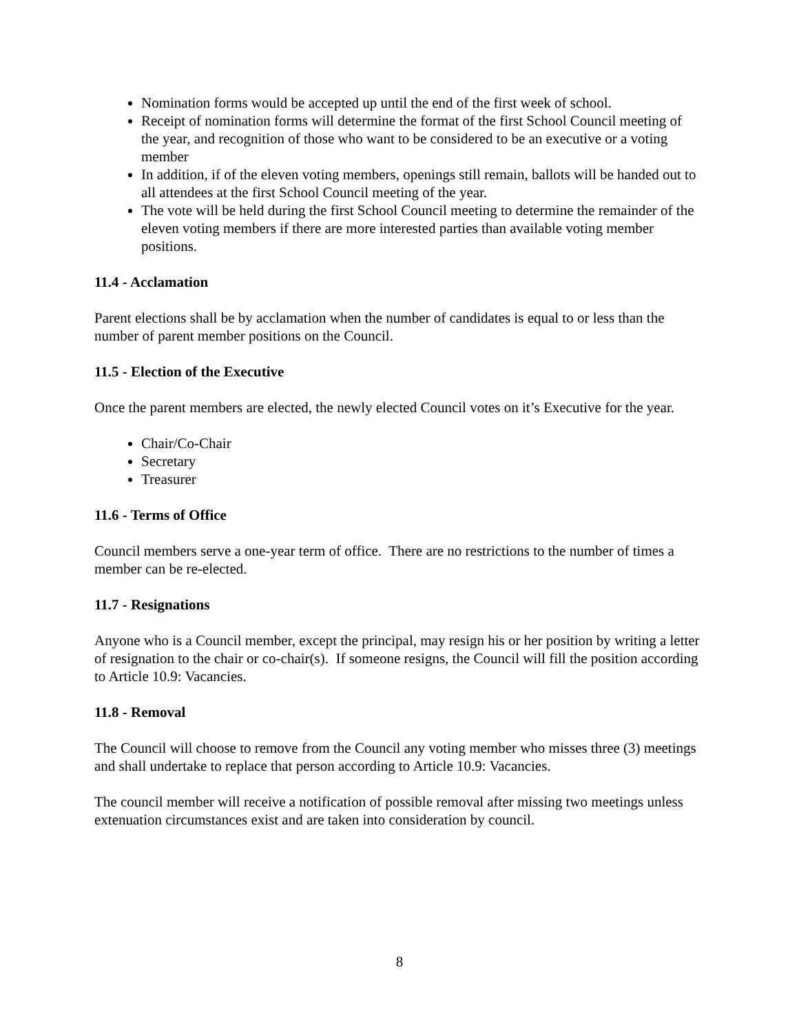Nomination forms would be accepted up until the end of the first week of school.
Receipt of nomination forms will determine the format of the first School Council meeting of the year, and recognition of those who want to be considered to be an executive or a voting member
In addition, if of the eleven voting members, openings still remain, ballots will be handed out to all attendees at the first School Council meeting of the year.
The vote will be held during the first School Council meeting to determine the remainder of the eleven voting members if there are more interested parties than available voting member positions.
11.4 - Acclamation
Parent elections shall be by acclamation when the number of candidates is equal to or less than the number of parent member positions on the Council.
11.5 - Election of the Executive
Once the parent members are elected, the newly elected Council votes on it’s Executive for the year.
Chair/Co-Chair
Secretary
Treasurer
11.6 - Terms of Office
Council members serve a one-year term of office. There are no restrictions to the number of times a member can be re-elected.
11.7 - Resignations
Anyone who is a Council member, except the principal, may resign his or her position by writing a letter of resignation to the chair or co-chair(s). If someone resigns, the Council will fill the position according to Article 10.9: Vacancies.
11.8 - Removal
The Council will choose to remove from the Council any voting member who misses three (3) meetings and shall undertake to replace that person according to Article 10.9: Vacancies.
The council member will receive a notification of possible removal after missing two meetings unless extenuation circumstances exist and are taken into consideration by council.
8